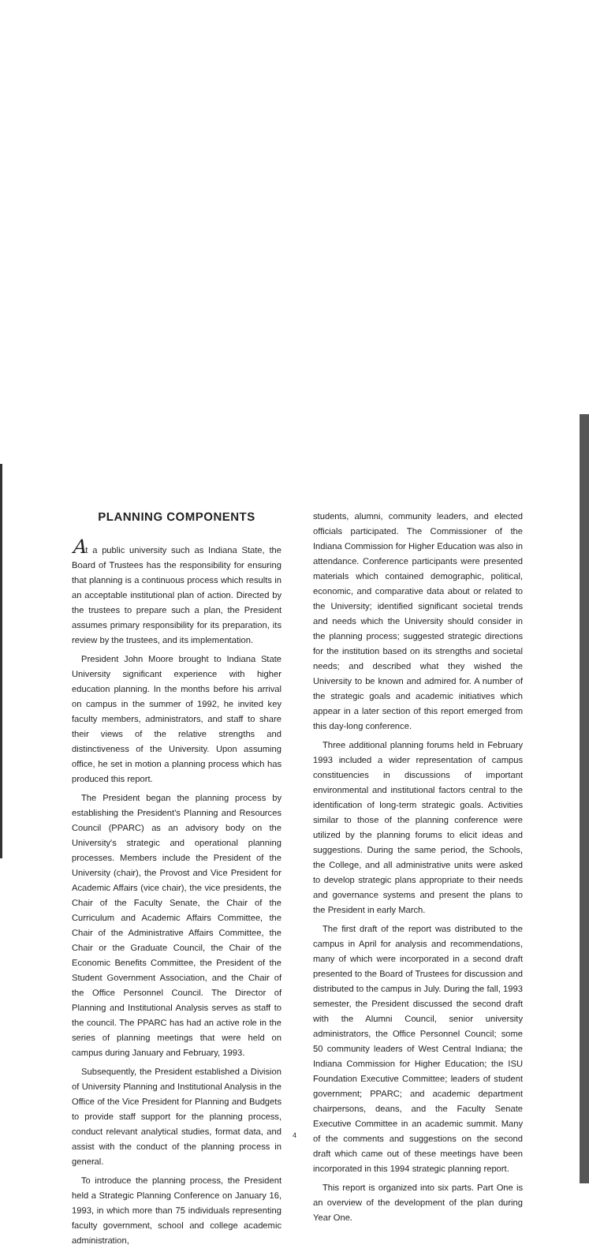PLANNING COMPONENTS
At a public university such as Indiana State, the Board of Trustees has the responsibility for ensuring that planning is a continuous process which results in an acceptable institutional plan of action. Directed by the trustees to prepare such a plan, the President assumes primary responsibility for its preparation, its review by the trustees, and its implementation.
President John Moore brought to Indiana State University significant experience with higher education planning. In the months before his arrival on campus in the summer of 1992, he invited key faculty members, administrators, and staff to share their views of the relative strengths and distinctiveness of the University. Upon assuming office, he set in motion a planning process which has produced this report.
The President began the planning process by establishing the President's Planning and Resources Council (PPARC) as an advisory body on the University's strategic and operational planning processes. Members include the President of the University (chair), the Provost and Vice President for Academic Affairs (vice chair), the vice presidents, the Chair of the Faculty Senate, the Chair of the Curriculum and Academic Affairs Committee, the Chair of the Administrative Affairs Committee, the Chair or the Graduate Council, the Chair of the Economic Benefits Committee, the President of the Student Government Association, and the Chair of the Office Personnel Council. The Director of Planning and Institutional Analysis serves as staff to the council. The PPARC has had an active role in the series of planning meetings that were held on campus during January and February, 1993.
Subsequently, the President established a Division of University Planning and Institutional Analysis in the Office of the Vice President for Planning and Budgets to provide staff support for the planning process, conduct relevant analytical studies, format data, and assist with the conduct of the planning process in general.
To introduce the planning process, the President held a Strategic Planning Conference on January 16, 1993, in which more than 75 individuals representing faculty government, school and college academic administration,
students, alumni, community leaders, and elected officials participated. The Commissioner of the Indiana Commission for Higher Education was also in attendance. Conference participants were presented materials which contained demographic, political, economic, and comparative data about or related to the University; identified significant societal trends and needs which the University should consider in the planning process; suggested strategic directions for the institution based on its strengths and societal needs; and described what they wished the University to be known and admired for. A number of the strategic goals and academic initiatives which appear in a later section of this report emerged from this day-long conference.
Three additional planning forums held in February 1993 included a wider representation of campus constituencies in discussions of important environmental and institutional factors central to the identification of long-term strategic goals. Activities similar to those of the planning conference were utilized by the planning forums to elicit ideas and suggestions. During the same period, the Schools, the College, and all administrative units were asked to develop strategic plans appropriate to their needs and governance systems and present the plans to the President in early March.
The first draft of the report was distributed to the campus in April for analysis and recommendations, many of which were incorporated in a second draft presented to the Board of Trustees for discussion and distributed to the campus in July. During the fall, 1993 semester, the President discussed the second draft with the Alumni Council, senior university administrators, the Office Personnel Council; some 50 community leaders of West Central Indiana; the Indiana Commission for Higher Education; the ISU Foundation Executive Committee; leaders of student government; PPARC; and academic department chairpersons, deans, and the Faculty Senate Executive Committee in an academic summit. Many of the comments and suggestions on the second draft which came out of these meetings have been incorporated in this 1994 strategic planning report.
This report is organized into six parts. Part One is an overview of the development of the plan during Year One.
4